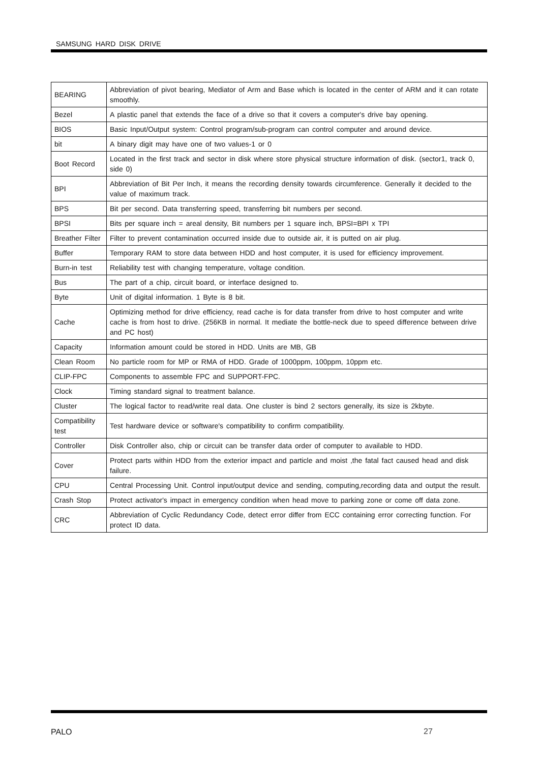SAMSUNG HARD DISK DRIVE
| BEARING | Abbreviation of pivot bearing, Mediator of Arm and Base which is located in the center of ARM and it can rotate smoothly. |
| Bezel | A plastic panel that extends the face of a drive so that it covers a computer's drive bay opening. |
| BIOS | Basic Input/Output system: Control program/sub-program can control computer and around device. |
| bit | A binary digit may have one of two values-1 or 0 |
| Boot Record | Located in the first track and sector in disk where store physical structure information of disk. (sector1, track 0, side 0) |
| BPI | Abbreviation of Bit Per Inch, it means the recording density towards circumference. Generally it decided to the value of maximum track. |
| BPS | Bit per second. Data transferring speed, transferring bit numbers per second. |
| BPSI | Bits per square inch = areal density, Bit numbers per 1 square inch, BPSI=BPI x TPI |
| Breather Filter | Filter to prevent contamination occurred inside due to outside air, it is putted on air plug. |
| Buffer | Temporary RAM to store data between HDD and host computer, it is used for efficiency improvement. |
| Burn-in test | Reliability test with changing temperature, voltage condition. |
| Bus | The part of a chip, circuit board, or interface designed to. |
| Byte | Unit of digital information. 1 Byte is 8 bit. |
| Cache | Optimizing method for drive efficiency, read cache is for data transfer from drive to host computer and write cache is from host to drive. (256KB in normal. It mediate the bottle-neck due to speed difference between drive and PC host) |
| Capacity | Information amount could be stored in HDD. Units are MB, GB |
| Clean Room | No particle room for MP or RMA of HDD. Grade of 1000ppm, 100ppm, 10ppm etc. |
| CLIP-FPC | Components to assemble FPC and SUPPORT-FPC. |
| Clock | Timing standard signal to treatment balance. |
| Cluster | The logical factor to read/write real data. One cluster is bind 2 sectors generally, its size is 2kbyte. |
| Compatibility test | Test hardware device or software's compatibility to confirm compatibility. |
| Controller | Disk Controller also, chip or circuit can be transfer data order of computer to available to HDD. |
| Cover | Protect parts within HDD from the exterior impact and particle and moist ,the fatal fact caused head and disk failure. |
| CPU | Central Processing Unit. Control input/output device and sending, computing,recording data and output the result. |
| Crash Stop | Protect activator's impact in emergency condition when head move to parking zone or come off data zone. |
| CRC | Abbreviation of Cyclic Redundancy Code, detect error differ from ECC containing error correcting function. For protect ID data. |
PALO 27